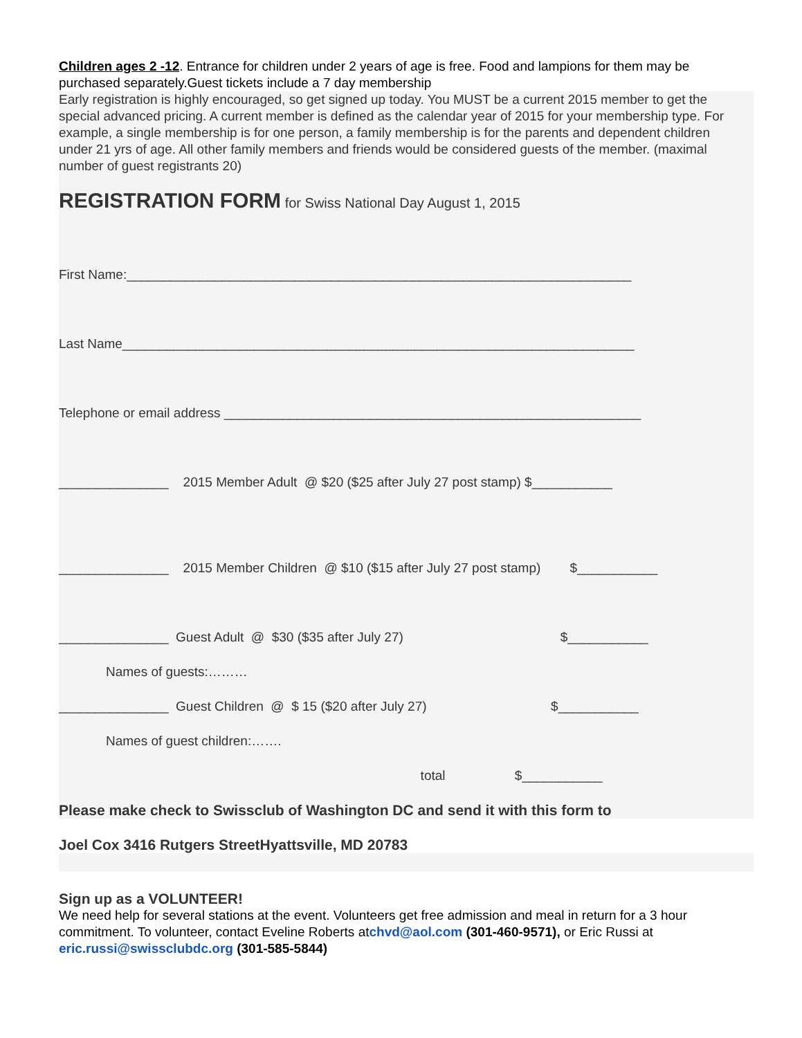Children ages 2 -12. Entrance for children under 2 years of age is free. Food and lampions for them may be purchased separately.Guest tickets include a 7 day membership
Early registration is highly encouraged, so get signed up today. You MUST be a current 2015 member to get the special advanced pricing. A current member is defined as the calendar year of 2015 for your membership type. For example, a single membership is for one person, a family membership is for the parents and dependent children under 21 yrs of age. All other family members and friends would be considered guests of the member. (maximal number of guest registrants 20)
REGISTRATION FORM for Swiss National Day August 1, 2015
First Name:_____________________________________________________________________
Last Name______________________________________________________________________
Telephone or email address _________________________________________________________
_______________ 2015 Member Adult @ $20 ($25 after July 27 post stamp) $___________
_______________ 2015 Member Children @ $10 ($15 after July 27 post stamp) $___________
_______________ Guest Adult @ $30 ($35 after July 27) $___________
Names of guests:………
_______________ Guest Children @ $ 15 ($20 after July 27) $___________
Names of guest children:…….
total $___________
Please make check to Swissclub of Washington DC and send it with this form to
Joel Cox 3416 Rutgers StreetHyattsville, MD 20783
Sign up as a VOLUNTEER!
We need help for several stations at the event. Volunteers get free admission and meal in return for a 3 hour commitment. To volunteer, contact Eveline Roberts atchvd@aol.com (301-460-9571), or Eric Russi at eric.russi@swissclubdc.org (301-585-5844)